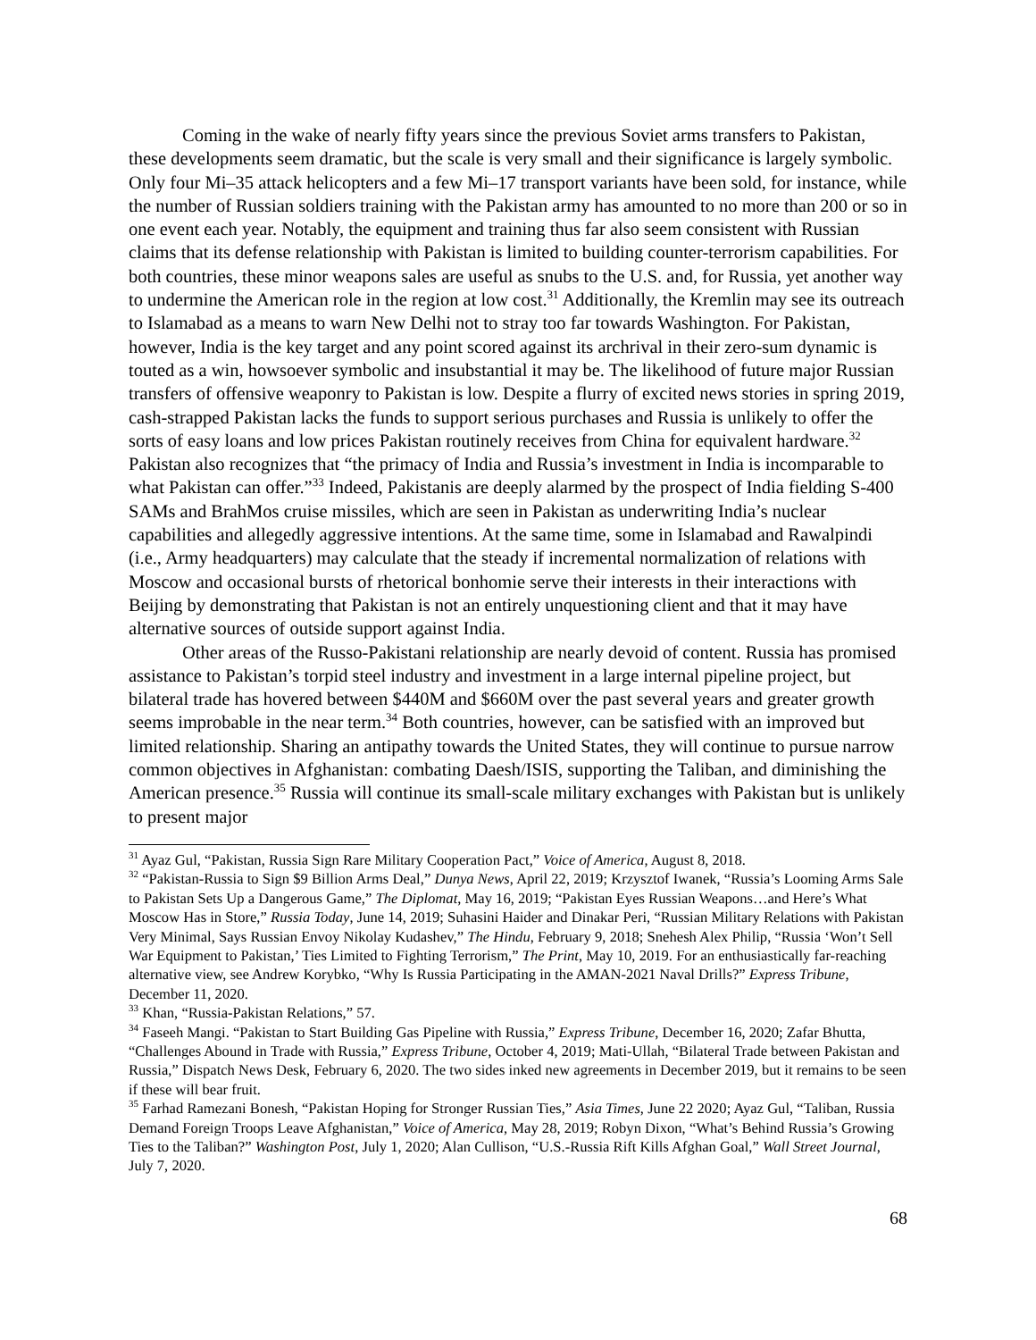Coming in the wake of nearly fifty years since the previous Soviet arms transfers to Pakistan, these developments seem dramatic, but the scale is very small and their significance is largely symbolic. Only four Mi–35 attack helicopters and a few Mi–17 transport variants have been sold, for instance, while the number of Russian soldiers training with the Pakistan army has amounted to no more than 200 or so in one event each year. Notably, the equipment and training thus far also seem consistent with Russian claims that its defense relationship with Pakistan is limited to building counter-terrorism capabilities. For both countries, these minor weapons sales are useful as snubs to the U.S. and, for Russia, yet another way to undermine the American role in the region at low cost.<sup>31</sup> Additionally, the Kremlin may see its outreach to Islamabad as a means to warn New Delhi not to stray too far towards Washington. For Pakistan, however, India is the key target and any point scored against its archrival in their zero-sum dynamic is touted as a win, howsoever symbolic and insubstantial it may be. The likelihood of future major Russian transfers of offensive weaponry to Pakistan is low. Despite a flurry of excited news stories in spring 2019, cash-strapped Pakistan lacks the funds to support serious purchases and Russia is unlikely to offer the sorts of easy loans and low prices Pakistan routinely receives from China for equivalent hardware.<sup>32</sup> Pakistan also recognizes that “the primacy of India and Russia’s investment in India is incomparable to what Pakistan can offer.”<sup>33</sup> Indeed, Pakistanis are deeply alarmed by the prospect of India fielding S-400 SAMs and BrahMos cruise missiles, which are seen in Pakistan as underwriting India’s nuclear capabilities and allegedly aggressive intentions. At the same time, some in Islamabad and Rawalpindi (i.e., Army headquarters) may calculate that the steady if incremental normalization of relations with Moscow and occasional bursts of rhetorical bonhomie serve their interests in their interactions with Beijing by demonstrating that Pakistan is not an entirely unquestioning client and that it may have alternative sources of outside support against India.
Other areas of the Russo-Pakistani relationship are nearly devoid of content. Russia has promised assistance to Pakistan’s torpid steel industry and investment in a large internal pipeline project, but bilateral trade has hovered between $440M and $660M over the past several years and greater growth seems improbable in the near term.<sup>34</sup> Both countries, however, can be satisfied with an improved but limited relationship. Sharing an antipathy towards the United States, they will continue to pursue narrow common objectives in Afghanistan: combating Daesh/ISIS, supporting the Taliban, and diminishing the American presence.<sup>35</sup> Russia will continue its small-scale military exchanges with Pakistan but is unlikely to present major
<sup>31</sup> Ayaz Gul, “Pakistan, Russia Sign Rare Military Cooperation Pact,” Voice of America, August 8, 2018.
<sup>32</sup> “Pakistan-Russia to Sign $9 Billion Arms Deal,” Dunya News, April 22, 2019; Krzysztof Iwanek, “Russia’s Looming Arms Sale to Pakistan Sets Up a Dangerous Game,” The Diplomat, May 16, 2019; “Pakistan Eyes Russian Weapons…and Here’s What Moscow Has in Store,” Russia Today, June 14, 2019; Suhasini Haider and Dinakar Peri, “Russian Military Relations with Pakistan Very Minimal, Says Russian Envoy Nikolay Kudashev,” The Hindu, February 9, 2018; Snehesh Alex Philip, “Russia ‘Won’t Sell War Equipment to Pakistan,’ Ties Limited to Fighting Terrorism,” The Print, May 10, 2019. For an enthusiastically far-reaching alternative view, see Andrew Korybko, “Why Is Russia Participating in the AMAN-2021 Naval Drills?” Express Tribune, December 11, 2020.
<sup>33</sup> Khan, “Russia-Pakistan Relations,” 57.
<sup>34</sup> Faseeh Mangi. “Pakistan to Start Building Gas Pipeline with Russia,” Express Tribune, December 16, 2020; Zafar Bhutta, “Challenges Abound in Trade with Russia,” Express Tribune, October 4, 2019; Mati-Ullah, “Bilateral Trade between Pakistan and Russia,” Dispatch News Desk, February 6, 2020. The two sides inked new agreements in December 2019, but it remains to be seen if these will bear fruit.
<sup>35</sup> Farhad Ramezani Bonesh, “Pakistan Hoping for Stronger Russian Ties,” Asia Times, June 22 2020; Ayaz Gul, “Taliban, Russia Demand Foreign Troops Leave Afghanistan,” Voice of America, May 28, 2019; Robyn Dixon, “What’s Behind Russia’s Growing Ties to the Taliban?” Washington Post, July 1, 2020; Alan Cullison, “U.S.-Russia Rift Kills Afghan Goal,” Wall Street Journal, July 7, 2020.
68